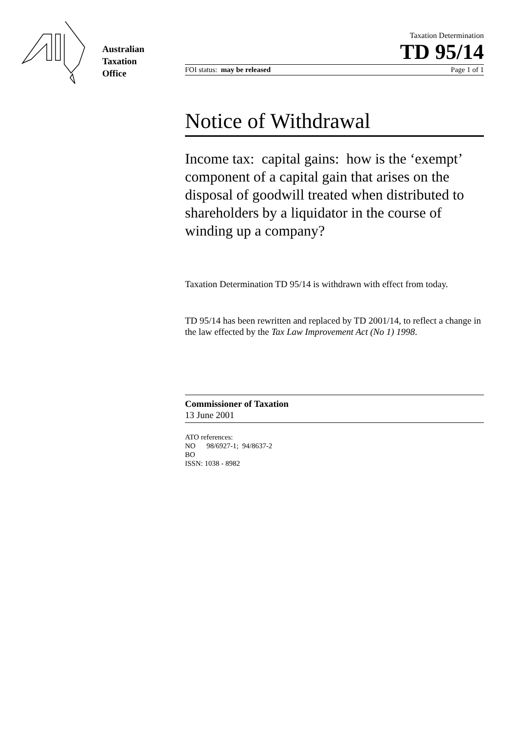Australian
Taxation
Office
Taxation Determination
TD 95/14
FOI status: may be released Page 1 of 1
Notice of Withdrawal
Income tax: capital gains: how is the ‘exempt’ component of a capital gain that arises on the disposal of goodwill treated when distributed to shareholders by a liquidator in the course of winding up a company?
Taxation Determination TD 95/14 is withdrawn with effect from today.
TD 95/14 has been rewritten and replaced by TD 2001/14, to reflect a change in the law effected by the Tax Law Improvement Act (No 1) 1998.
Commissioner of Taxation
13 June 2001
ATO references:
NO 98/6927-1; 94/8637-2
BO
ISSN: 1038 - 8982